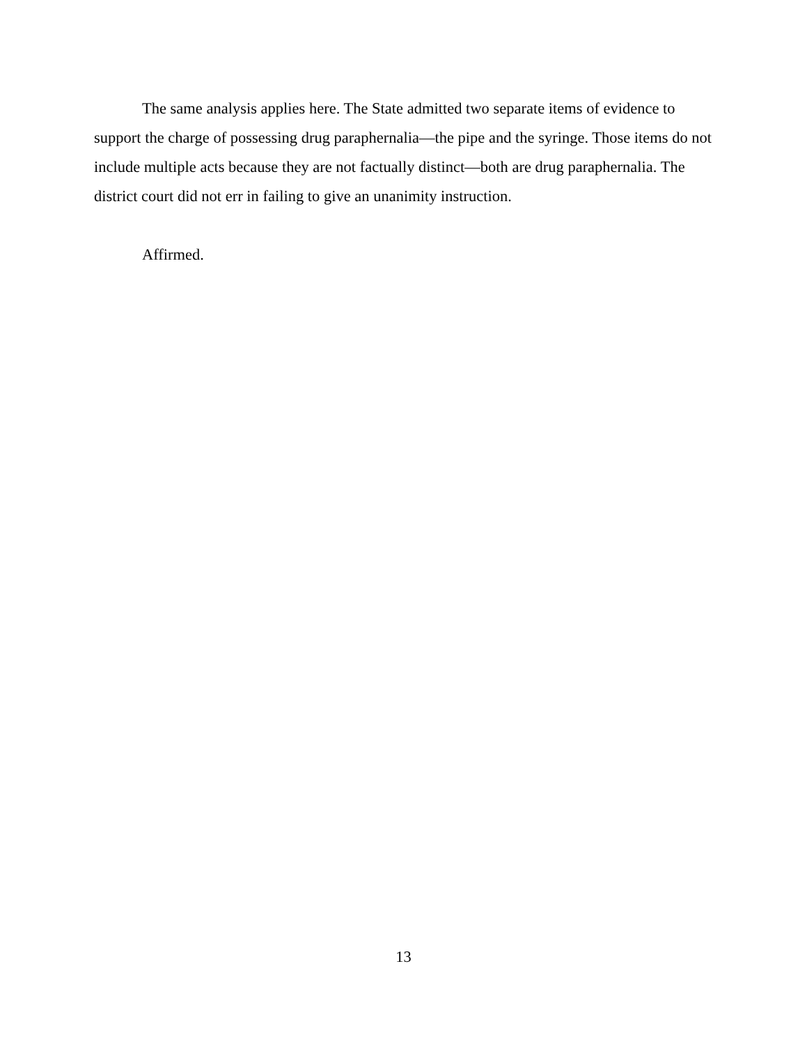The same analysis applies here. The State admitted two separate items of evidence to support the charge of possessing drug paraphernalia—the pipe and the syringe. Those items do not include multiple acts because they are not factually distinct—both are drug paraphernalia. The district court did not err in failing to give an unanimity instruction.
Affirmed.
13